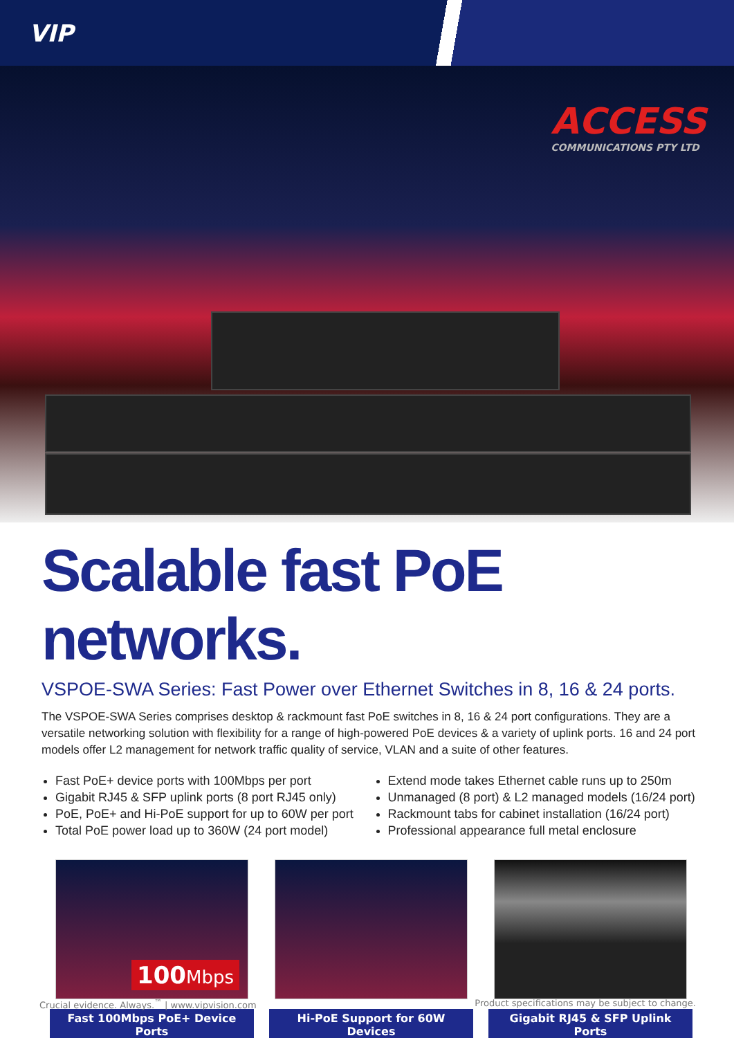VIP
ACCESS
COMMUNICATIONS PTY LTD
Scalable fast PoE networks.
VSPOE-SWA Series: Fast Power over Ethernet Switches in 8, 16 & 24 ports.
The VSPOE-SWA Series comprises desktop & rackmount fast PoE switches in 8, 16 & 24 port configurations. They are a versatile networking solution with flexibility for a range of high-powered PoE devices & a variety of uplink ports. 16 and 24 port models offer L2 management for network traffic quality of service, VLAN and a suite of other features.
Fast PoE+ device ports with 100Mbps per port
Gigabit RJ45 & SFP uplink ports (8 port RJ45 only)
PoE, PoE+ and Hi-PoE support for up to 60W per port
Total PoE power load up to 360W (24 port model)
Extend mode takes Ethernet cable runs up to 250m
Unmanaged (8 port) & L2 managed models (16/24 port)
Rackmount tabs for cabinet installation (16/24 port)
Professional appearance full metal enclosure
100Mbps
Fast 100Mbps PoE+ Device Ports
Hi-PoE Support for 60W Devices Gigabit RJ45 & SFP Uplink Ports
Crucial evidence. Always.<sup>™</sup> | www.vipvision.com Product specifications may be subject to change.